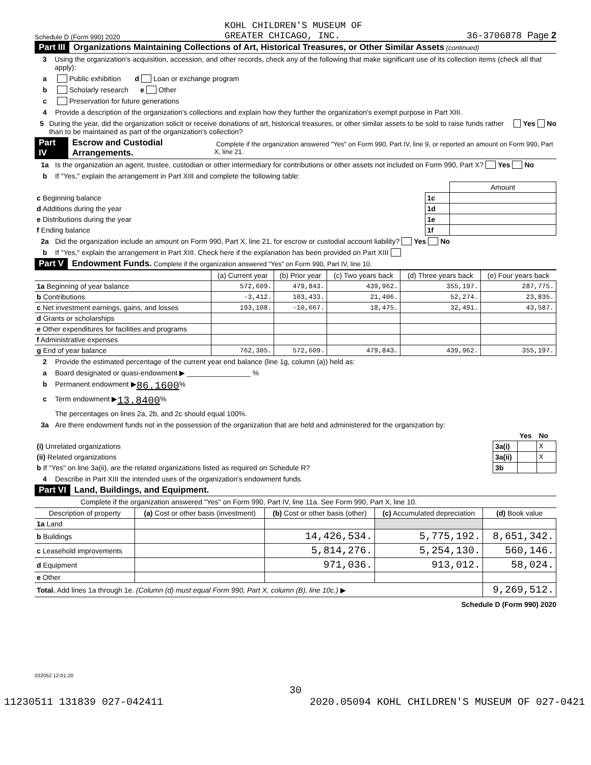Schedule D (Form 990) 2020 KOHL CHILDREN'S MUSEUM OF
GREATER CHICAGO, INC. 36-3706878 Page 2
Part III Organizations Maintaining Collections of Art, Historical Treasures, or Other Similar Assets (continued)
3 Using the organization's acquisition, accession, and other records, check any of the following that make significant use of its collection items (check all that apply):
a Public exhibition d Loan or exchange program
b Scholarly research e Other
c Preservation for future generations
4 Provide a description of the organization's collections and explain how they further the organization's exempt purpose in Part XIII.
5 During the year, did the organization solicit or receive donations of art, historical treasures, or other similar assets to be sold to raise funds rather than to be maintained as part of the organization's collection? Yes No
Part IV Escrow and Custodial Arrangements. Complete if the organization answered "Yes" on Form 990, Part IV, line 9, or reported an amount on Form 990, Part X, line 21.
1a Is the organization an agent, trustee, custodian or other intermediary for contributions or other assets not included on Form 990, Part X? Yes No
b If "Yes," explain the arrangement in Part XIII and complete the following table:
| | | Amount |
| c Beginning balance | 1c | |
| d Additions during the year | 1d | |
| e Distributions during the year | 1e | |
| f Ending balance | 1f | |
2a Did the organization include an amount on Form 990, Part X, line 21, for escrow or custodial account liability? Yes No
b If "Yes," explain the arrangement in Part XIII. Check here if the explanation has been provided on Part XIII
Part V Endowment Funds. Complete if the organization answered "Yes" on Form 990, Part IV, line 10.
| | (a) Current year | (b) Prior year | (c) Two years back | (d) Three years back | (e) Four years back |
| --- | --- | --- | --- | --- | --- |
| 1a Beginning of year balance | 572,609. | 479,843. | 439,962. | 355,197. | 287,775. |
| b Contributions | -3,412. | 103,433. | 21,406. | 52,274. | 23,835. |
| c Net investment earnings, gains, and losses | 193,108. | -10,667. | 18,475. | 32,491. | 43,587. |
| d Grants or scholarships | | | | | |
| e Other expenditures for facilities and programs | | | | | |
| f Administrative expenses | | | | | |
| g End of year balance | 762,305. | 572,609. | 479,843. | 439,962. | 355,197. |
2 Provide the estimated percentage of the current year end balance (line 1g, column (a)) held as:
a Board designated or quasi-endowment ▶ ________________ %
b Permanent endowment ▶ 86.1600 %
c Term endowment ▶ 13.8400 %
The percentages on lines 2a, 2b, and 2c should equal 100%.
3a Are there endowment funds not in the possession of the organization that are held and administered for the organization by:
| | | Yes | No |
| (i) Unrelated organizations | 3a(i) | | X |
| (ii) Related organizations | 3a(ii) | | X |
| b If "Yes" on line 3a(ii), are the related organizations listed as required on Schedule R? | 3b | | |
4 Describe in Part XIII the intended uses of the organization's endowment funds.
Part VI Land, Buildings, and Equipment.
Complete if the organization answered "Yes" on Form 990, Part IV, line 11a. See Form 990, Part X, line 10.
| Description of property | (a) Cost or other basis (investment) | (b) Cost or other basis (other) | (c) Accumulated depreciation | (d) Book value |
| --- | --- | --- | --- | --- |
| 1a Land | | | | |
| b Buildings | | 14,426,534. | 5,775,192. | 8,651,342. |
| c Leasehold improvements | | 5,814,276. | 5,254,130. | 560,146. |
| d Equipment | | 971,036. | 913,012. | 58,024. |
| e Other | | | | |
| Total. Add lines 1a through 1e. (Column (d) must equal Form 990, Part X, column (B), line 10c.) ▶ | | | | 9,269,512. |
Schedule D (Form 990) 2020
032052 12-01-20
30
11230511 131839 027-042411 2020.05094 KOHL CHILDREN'S MUSEUM OF 027-0421